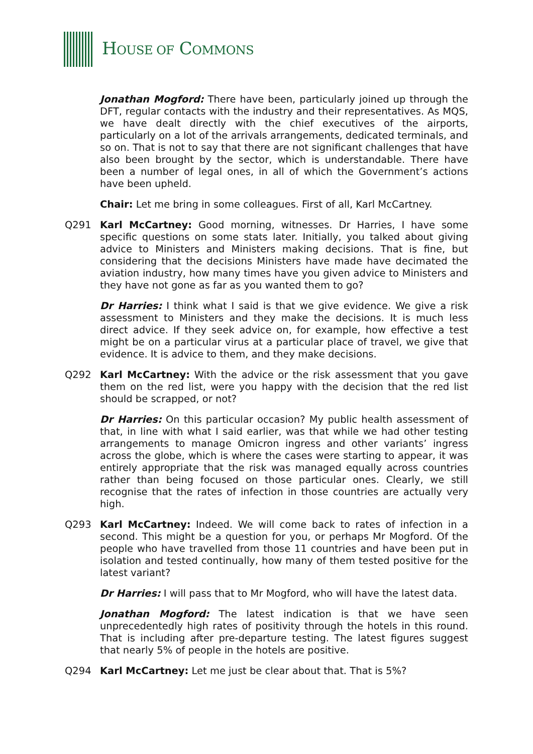HOUSE OF COMMONS
Jonathan Mogford: There have been, particularly joined up through the DFT, regular contacts with the industry and their representatives. As MQS, we have dealt directly with the chief executives of the airports, particularly on a lot of the arrivals arrangements, dedicated terminals, and so on. That is not to say that there are not significant challenges that have also been brought by the sector, which is understandable. There have been a number of legal ones, in all of which the Government’s actions have been upheld.
Chair: Let me bring in some colleagues. First of all, Karl McCartney.
Q291 Karl McCartney: Good morning, witnesses. Dr Harries, I have some specific questions on some stats later. Initially, you talked about giving advice to Ministers and Ministers making decisions. That is fine, but considering that the decisions Ministers have made have decimated the aviation industry, how many times have you given advice to Ministers and they have not gone as far as you wanted them to go?
Dr Harries: I think what I said is that we give evidence. We give a risk assessment to Ministers and they make the decisions. It is much less direct advice. If they seek advice on, for example, how effective a test might be on a particular virus at a particular place of travel, we give that evidence. It is advice to them, and they make decisions.
Q292 Karl McCartney: With the advice or the risk assessment that you gave them on the red list, were you happy with the decision that the red list should be scrapped, or not?
Dr Harries: On this particular occasion? My public health assessment of that, in line with what I said earlier, was that while we had other testing arrangements to manage Omicron ingress and other variants’ ingress across the globe, which is where the cases were starting to appear, it was entirely appropriate that the risk was managed equally across countries rather than being focused on those particular ones. Clearly, we still recognise that the rates of infection in those countries are actually very high.
Q293 Karl McCartney: Indeed. We will come back to rates of infection in a second. This might be a question for you, or perhaps Mr Mogford. Of the people who have travelled from those 11 countries and have been put in isolation and tested continually, how many of them tested positive for the latest variant?
Dr Harries: I will pass that to Mr Mogford, who will have the latest data.
Jonathan Mogford: The latest indication is that we have seen unprecedentedly high rates of positivity through the hotels in this round. That is including after pre-departure testing. The latest figures suggest that nearly 5% of people in the hotels are positive.
Q294 Karl McCartney: Let me just be clear about that. That is 5%?